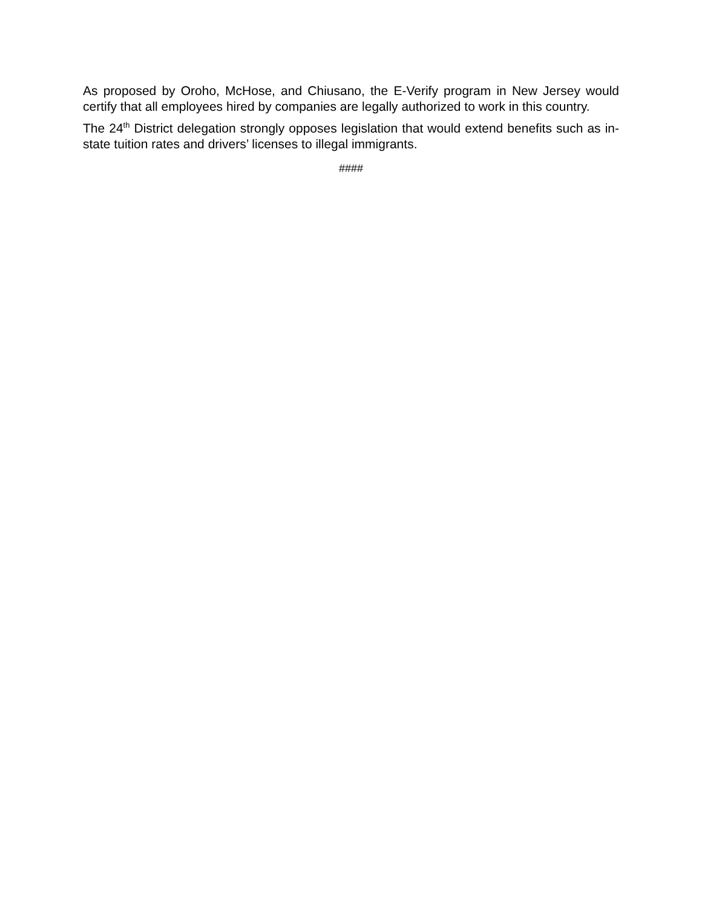As proposed by Oroho, McHose, and Chiusano, the E-Verify program in New Jersey would certify that all employees hired by companies are legally authorized to work in this country.
The 24<sup>th</sup> District delegation strongly opposes legislation that would extend benefits such as in-state tuition rates and drivers’ licenses to illegal immigrants.
####